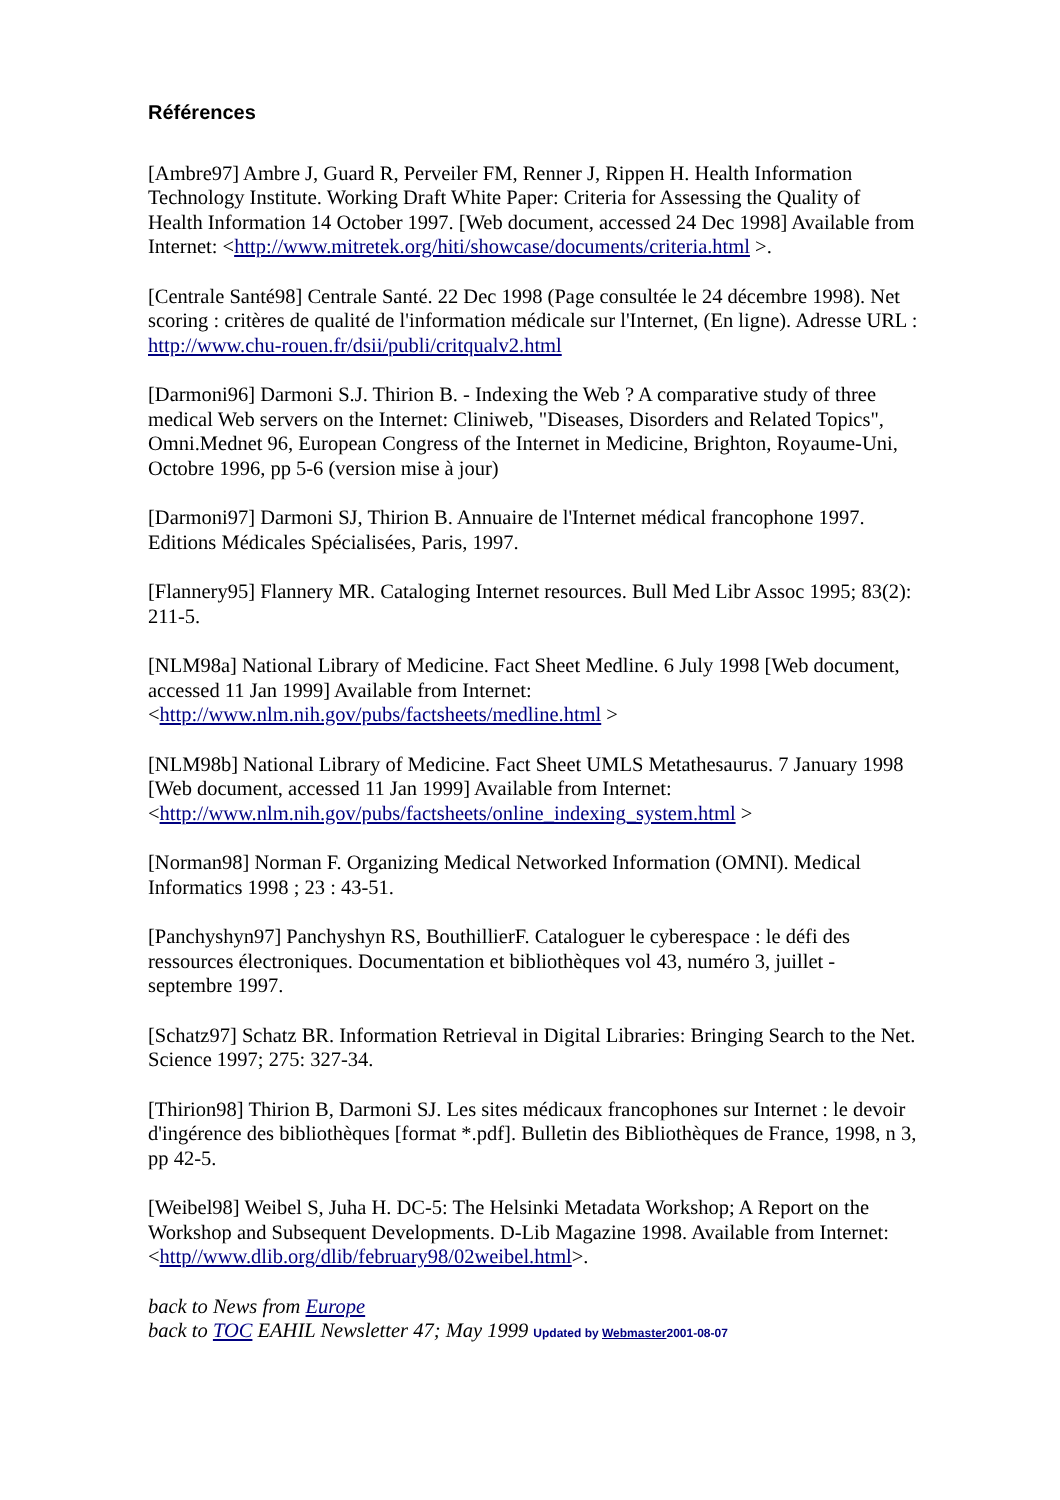Références
[Ambre97] Ambre J, Guard R, Perveiler FM, Renner J, Rippen H. Health Information Technology Institute. Working Draft White Paper: Criteria for Assessing the Quality of Health Information 14 October 1997. [Web document, accessed 24 Dec 1998] Available from Internet: <http://www.mitretek.org/hiti/showcase/documents/criteria.html >.
[Centrale Santé98] Centrale Santé. 22 Dec 1998 (Page consultée le 24 décembre 1998). Net scoring : critères de qualité de l'information médicale sur l'Internet, (En ligne). Adresse URL : http://www.chu-rouen.fr/dsii/publi/critqualv2.html
[Darmoni96] Darmoni S.J. Thirion B. - Indexing the Web ? A comparative study of three medical Web servers on the Internet: Cliniweb, "Diseases, Disorders and Related Topics", Omni.Mednet 96, European Congress of the Internet in Medicine, Brighton, Royaume-Uni, Octobre 1996, pp 5-6 (version mise à jour)
[Darmoni97] Darmoni SJ, Thirion B. Annuaire de l'Internet médical francophone 1997. Editions Médicales Spécialisées, Paris, 1997.
[Flannery95] Flannery MR. Cataloging Internet resources. Bull Med Libr Assoc 1995; 83(2): 211-5.
[NLM98a] National Library of Medicine. Fact Sheet Medline. 6 July 1998 [Web document, accessed 11 Jan 1999] Available from Internet: <http://www.nlm.nih.gov/pubs/factsheets/medline.html >
[NLM98b] National Library of Medicine. Fact Sheet UMLS Metathesaurus. 7 January 1998 [Web document, accessed 11 Jan 1999] Available from Internet: <http://www.nlm.nih.gov/pubs/factsheets/online_indexing_system.html >
[Norman98] Norman F. Organizing Medical Networked Information (OMNI). Medical Informatics 1998 ; 23 : 43-51.
[Panchyshyn97] Panchyshyn RS, BouthillierF. Cataloguer le cyberespace : le défi des ressources électroniques. Documentation et bibliothèques vol 43, numéro 3, juillet - septembre 1997.
[Schatz97] Schatz BR. Information Retrieval in Digital Libraries: Bringing Search to the Net. Science 1997; 275: 327-34.
[Thirion98] Thirion B, Darmoni SJ. Les sites médicaux francophones sur Internet : le devoir d'ingérence des bibliothèques [format *.pdf]. Bulletin des Bibliothèques de France, 1998, n 3, pp 42-5.
[Weibel98] Weibel S, Juha H. DC-5: The Helsinki Metadata Workshop; A Report on the Workshop and Subsequent Developments. D-Lib Magazine 1998. Available from Internet: <http//www.dlib.org/dlib/february98/02weibel.html>.
back to News from Europe
back to TOC EAHIL Newsletter 47; May 1999 Updated by Webmaster2001-08-07